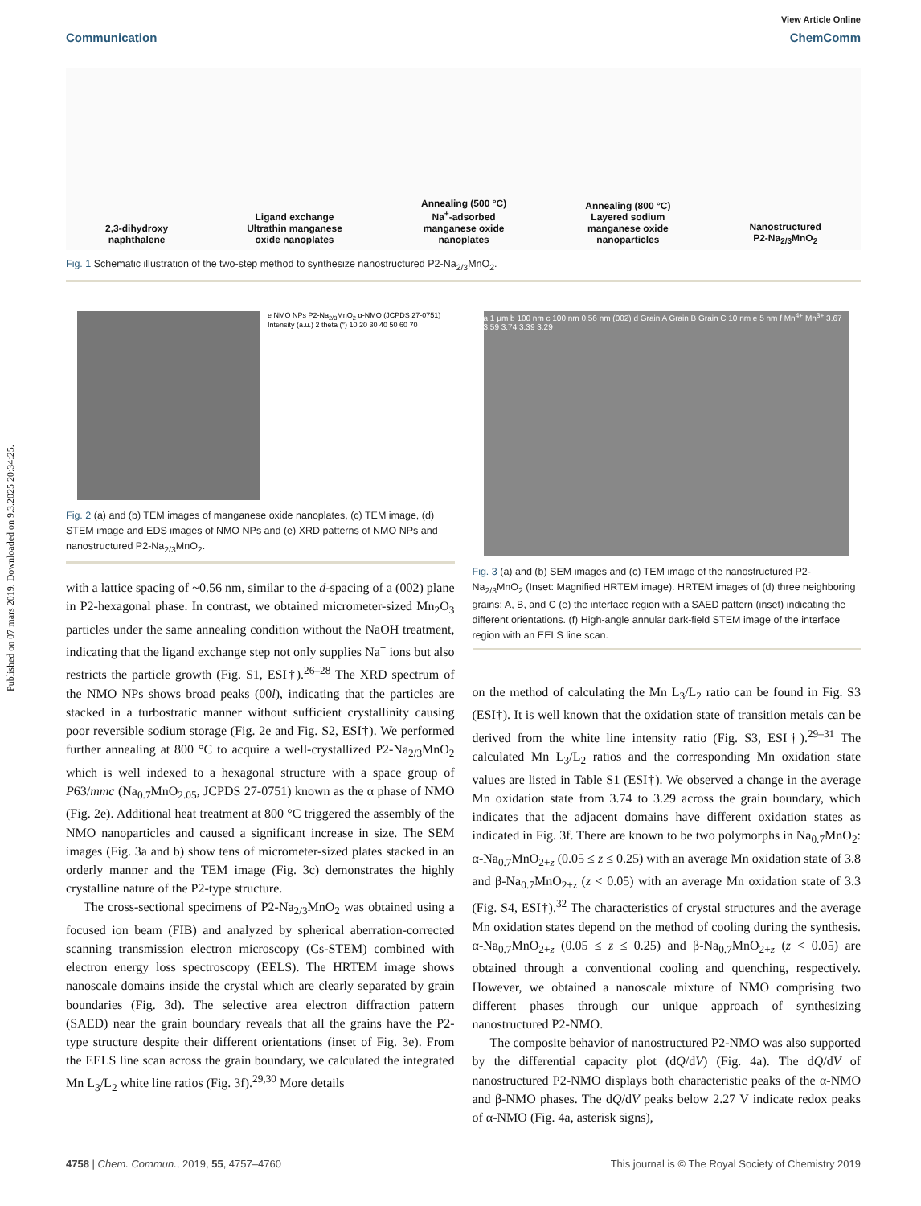Published on 07 mars 2019. Downloaded on 9.3.2025 20:34:25.
View Article Online
Communication ChemComm
2,3-dihydroxy
naphthalene
Ligand exchange
Ultrathin manganese
oxide nanoplates
Annealing (500 °C)
Na<sup>+</sup>-adsorbed
manganese oxide
nanoplates
Annealing (800 °C)
Layered sodium
manganese oxide
nanoparticles
Nanostructured
P2-Na<sub>2/3</sub>MnO<sub>2</sub>
Fig. 1 Schematic illustration of the two-step method to synthesize nanostructured P2-Na<sub>2/3</sub>MnO<sub>2</sub>.
e NMO NPs P2-Na<sub>2/3</sub>MnO<sub>2</sub> α-NMO (JCPDS 27-0751) Intensity (a.u.) 2 theta (°) 10 20 30 40 50 60 70
Fig. 2 (a) and (b) TEM images of manganese oxide nanoplates, (c) TEM image, (d) STEM image and EDS images of NMO NPs and (e) XRD patterns of NMO NPs and nanostructured P2-Na<sub>2/3</sub>MnO<sub>2</sub>.
with a lattice spacing of ~0.56 nm, similar to the d-spacing of a (002) plane in P2-hexagonal phase. In contrast, we obtained micrometer-sized Mn<sub>2</sub>O<sub>3</sub> particles under the same annealing condition without the NaOH treatment, indicating that the ligand exchange step not only supplies Na<sup>+</sup> ions but also restricts the particle growth (Fig. S1, ESI†).<sup>26–28</sup> The XRD spectrum of the NMO NPs shows broad peaks (00l), indicating that the particles are stacked in a turbostratic manner without sufficient crystallinity causing poor reversible sodium storage (Fig. 2e and Fig. S2, ESI†). We performed further annealing at 800 °C to acquire a well-crystallized P2-Na<sub>2/3</sub>MnO<sub>2</sub> which is well indexed to a hexagonal structure with a space group of P63/mmc (Na<sub>0.7</sub>MnO<sub>2.05</sub>, JCPDS 27-0751) known as the α phase of NMO (Fig. 2e). Additional heat treatment at 800 °C triggered the assembly of the NMO nanoparticles and caused a significant increase in size. The SEM images (Fig. 3a and b) show tens of micrometer-sized plates stacked in an orderly manner and the TEM image (Fig. 3c) demonstrates the highly crystalline nature of the P2-type structure.
The cross-sectional specimens of P2-Na<sub>2/3</sub>MnO<sub>2</sub> was obtained using a focused ion beam (FIB) and analyzed by spherical aberration-corrected scanning transmission electron microscopy (Cs-STEM) combined with electron energy loss spectroscopy (EELS). The HRTEM image shows nanoscale domains inside the crystal which are clearly separated by grain boundaries (Fig. 3d). The selective area electron diffraction pattern (SAED) near the grain boundary reveals that all the grains have the P2-type structure despite their different orientations (inset of Fig. 3e). From the EELS line scan across the grain boundary, we calculated the integrated Mn L<sub>3</sub>/L<sub>2</sub> white line ratios (Fig. 3f).<sup>29,30</sup> More details
a 1 μm b 100 nm c 100 nm 0.56 nm (002) d Grain A Grain B Grain C 10 nm e 5 nm f Mn<sup>4+</sup> Mn<sup>3+</sup> 3.67 3.59 3.74 3.39 3.29
Fig. 3 (a) and (b) SEM images and (c) TEM image of the nanostructured P2-Na<sub>2/3</sub>MnO<sub>2</sub> (Inset: Magnified HRTEM image). HRTEM images of (d) three neighboring grains: A, B, and C (e) the interface region with a SAED pattern (inset) indicating the different orientations. (f) High-angle annular dark-field STEM image of the interface region with an EELS line scan.
on the method of calculating the Mn L<sub>3</sub>/L<sub>2</sub> ratio can be found in Fig. S3 (ESI†). It is well known that the oxidation state of transition metals can be derived from the white line intensity ratio (Fig. S3, ESI†).<sup>29–31</sup> The calculated Mn L<sub>3</sub>/L<sub>2</sub> ratios and the corresponding Mn oxidation state values are listed in Table S1 (ESI†). We observed a change in the average Mn oxidation state from 3.74 to 3.29 across the grain boundary, which indicates that the adjacent domains have different oxidation states as indicated in Fig. 3f. There are known to be two polymorphs in Na<sub>0.7</sub>MnO<sub>2</sub>: α-Na<sub>0.7</sub>MnO<sub>2+z</sub> (0.05 ≤ z ≤ 0.25) with an average Mn oxidation state of 3.8 and β-Na<sub>0.7</sub>MnO<sub>2+z</sub> (z < 0.05) with an average Mn oxidation state of 3.3 (Fig. S4, ESI†).<sup>32</sup> The characteristics of crystal structures and the average Mn oxidation states depend on the method of cooling during the synthesis. α-Na<sub>0.7</sub>MnO<sub>2+z</sub> (0.05 ≤ z ≤ 0.25) and β-Na<sub>0.7</sub>MnO<sub>2+z</sub> (z < 0.05) are obtained through a conventional cooling and quenching, respectively. However, we obtained a nanoscale mixture of NMO comprising two different phases through our unique approach of synthesizing nanostructured P2-NMO.
The composite behavior of nanostructured P2-NMO was also supported by the differential capacity plot (dQ/dV) (Fig. 4a). The dQ/dV of nanostructured P2-NMO displays both characteristic peaks of the α-NMO and β-NMO phases. The dQ/dV peaks below 2.27 V indicate redox peaks of α-NMO (Fig. 4a, asterisk signs),
4758 | Chem. Commun., 2019, 55, 4757–4760 This journal is © The Royal Society of Chemistry 2019